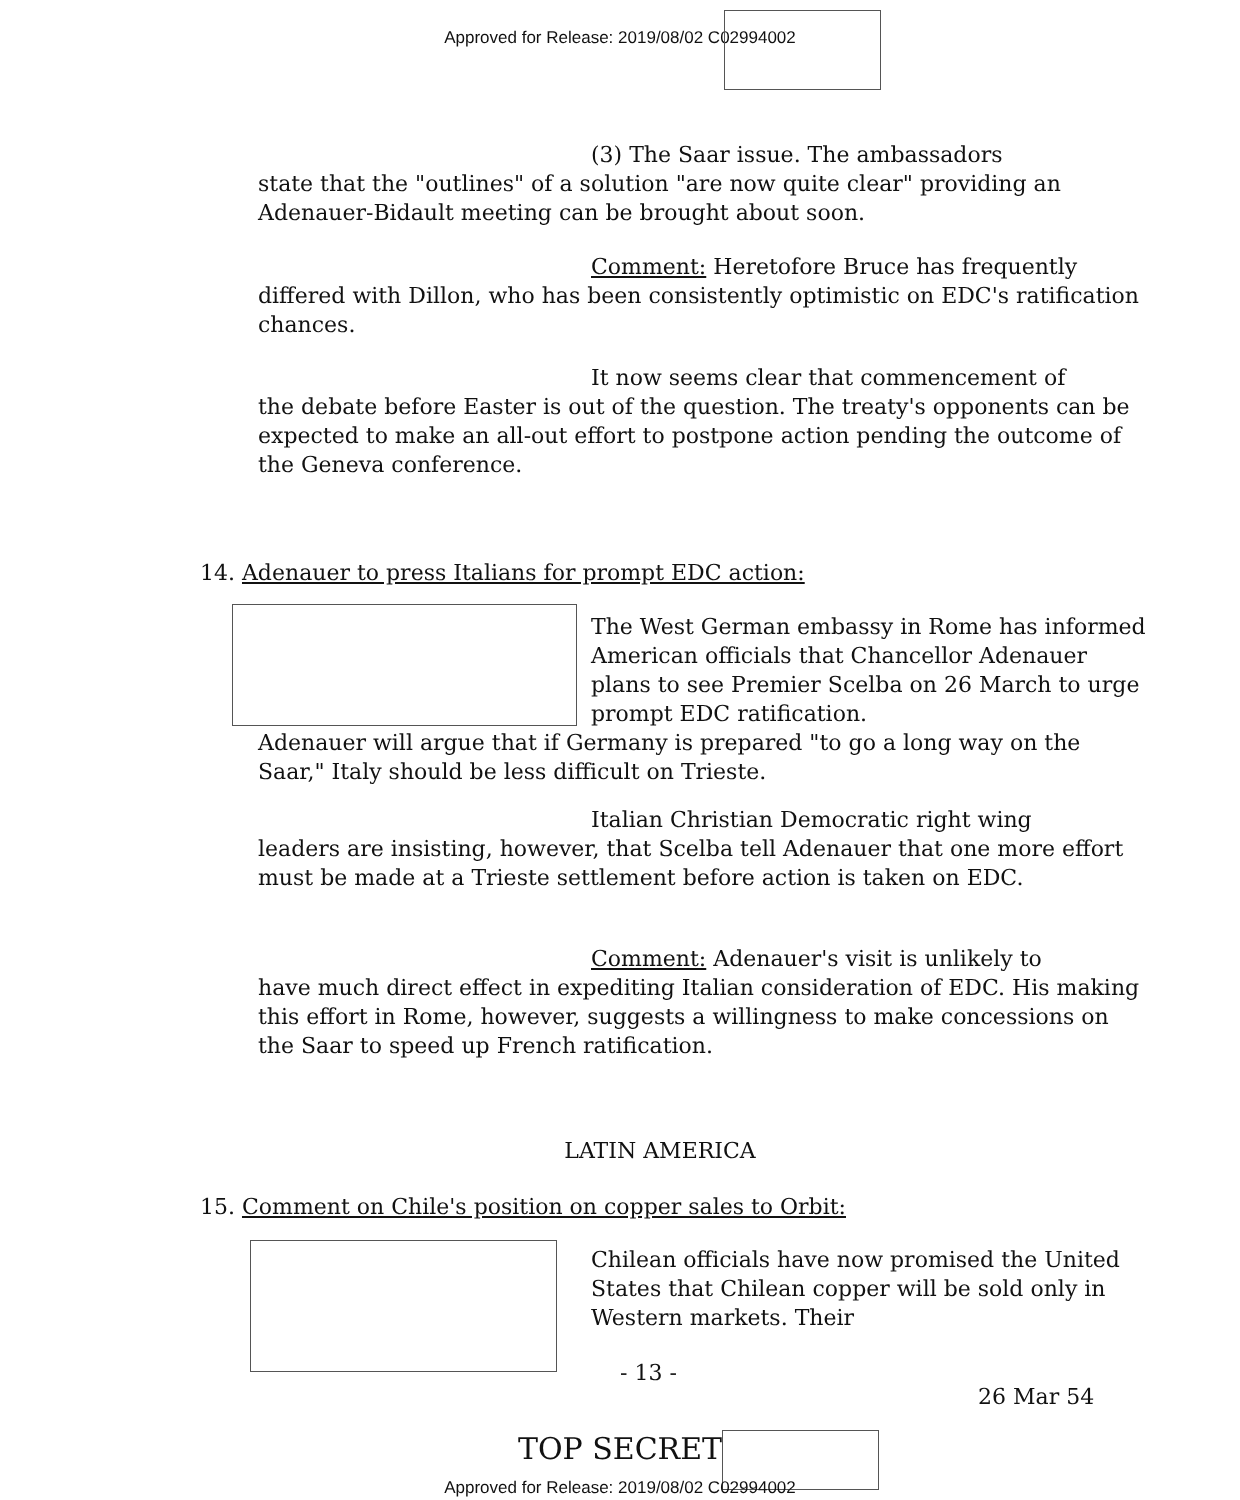Approved for Release: 2019/08/02 C02994002
(3) The Saar issue. The ambassadors
state that the "outlines" of a solution "are now quite clear" providing an Adenauer-Bidault meeting can be brought about soon.
Comment: Heretofore Bruce has frequently
differed with Dillon, who has been consistently optimistic on EDC's ratification chances.
It now seems clear that commencement of
the debate before Easter is out of the question. The treaty's opponents can be expected to make an all-out effort to postpone action pending the outcome of the Geneva conference.
14. Adenauer to press Italians for prompt EDC action:
The West German embassy in Rome has informed American officials that Chancellor Adenauer plans to see Premier Scelba on 26 March to urge prompt EDC ratification.
Adenauer will argue that if Germany is prepared "to go a long way on the Saar," Italy should be less difficult on Trieste.
Italian Christian Democratic right wing
leaders are insisting, however, that Scelba tell Adenauer that one more effort must be made at a Trieste settlement before action is taken on EDC.
Comment: Adenauer's visit is unlikely to
have much direct effect in expediting Italian consideration of EDC. His making this effort in Rome, however, suggests a willingness to make concessions on the Saar to speed up French ratification.
LATIN AMERICA
15. Comment on Chile's position on copper sales to Orbit:
Chilean officials have now promised the United States that Chilean copper will be sold only in Western markets. Their
- 13 -
26 Mar 54
TOP SECRET
Approved for Release: 2019/08/02 C02994002